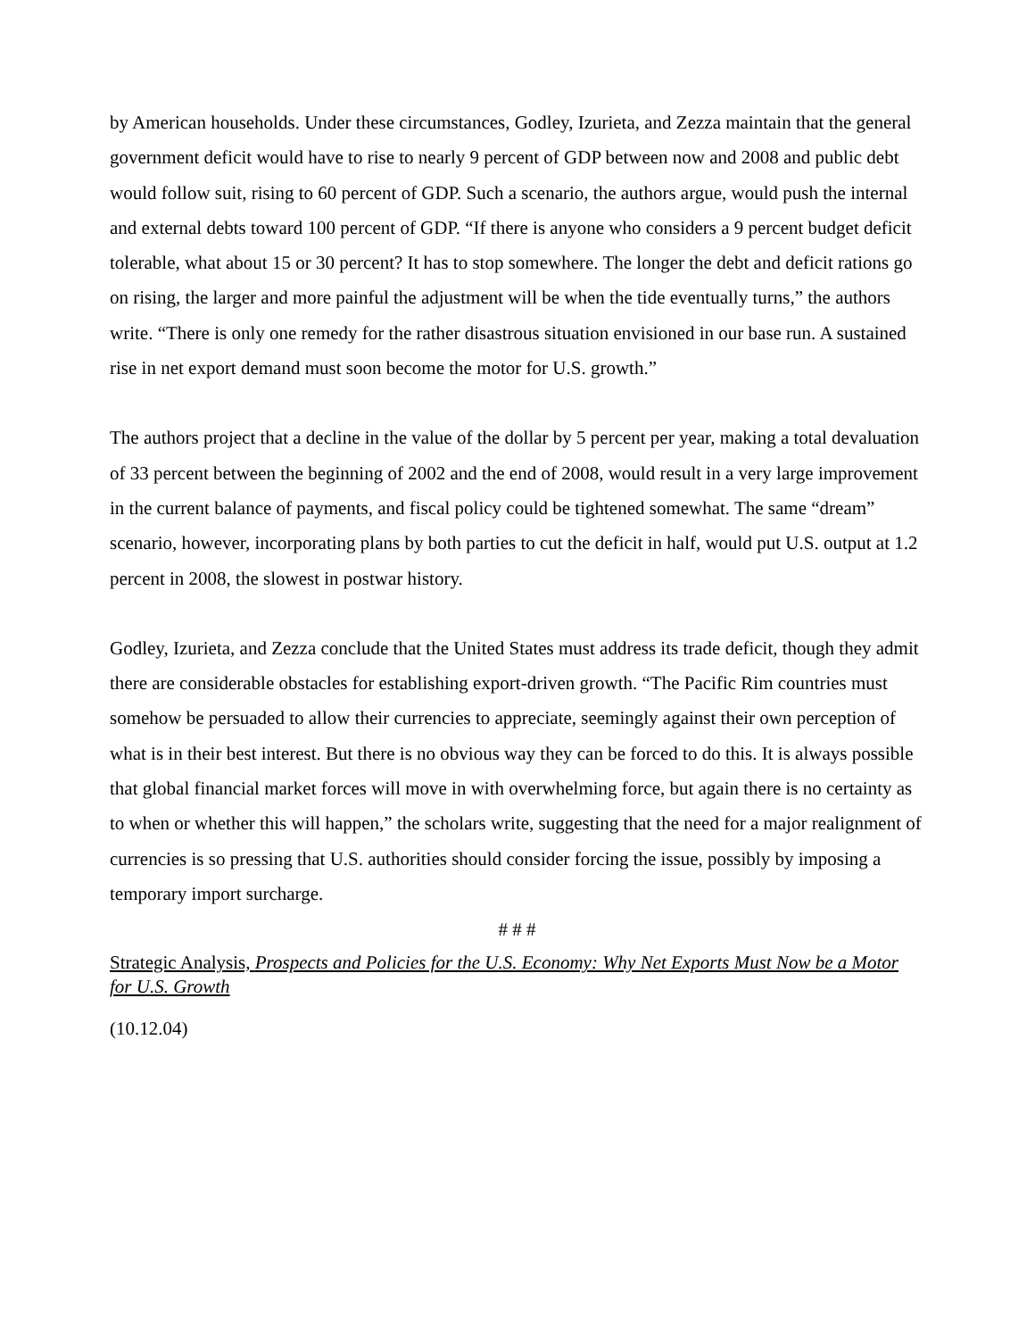by American households. Under these circumstances, Godley, Izurieta, and Zezza maintain that the general government deficit would have to rise to nearly 9 percent of GDP between now and 2008 and public debt would follow suit, rising to 60 percent of GDP. Such a scenario, the authors argue, would push the internal and external debts toward 100 percent of GDP. “If there is anyone who considers a 9 percent budget deficit tolerable, what about 15 or 30 percent? It has to stop somewhere. The longer the debt and deficit rations go on rising, the larger and more painful the adjustment will be when the tide eventually turns,” the authors write. “There is only one remedy for the rather disastrous situation envisioned in our base run. A sustained rise in net export demand must soon become the motor for U.S. growth.”
The authors project that a decline in the value of the dollar by 5 percent per year, making a total devaluation of 33 percent between the beginning of 2002 and the end of 2008, would result in a very large improvement in the current balance of payments, and fiscal policy could be tightened somewhat. The same “dream” scenario, however, incorporating plans by both parties to cut the deficit in half, would put U.S. output at 1.2 percent in 2008, the slowest in postwar history.
Godley, Izurieta, and Zezza conclude that the United States must address its trade deficit, though they admit there are considerable obstacles for establishing export-driven growth. “The Pacific Rim countries must somehow be persuaded to allow their currencies to appreciate, seemingly against their own perception of what is in their best interest. But there is no obvious way they can be forced to do this. It is always possible that global financial market forces will move in with overwhelming force, but again there is no certainty as to when or whether this will happen,” the scholars write, suggesting that the need for a major realignment of currencies is so pressing that U.S. authorities should consider forcing the issue, possibly by imposing a temporary import surcharge.
# # #
Strategic Analysis, Prospects and Policies for the U.S. Economy: Why Net Exports Must Now be a Motor for U.S. Growth
(10.12.04)